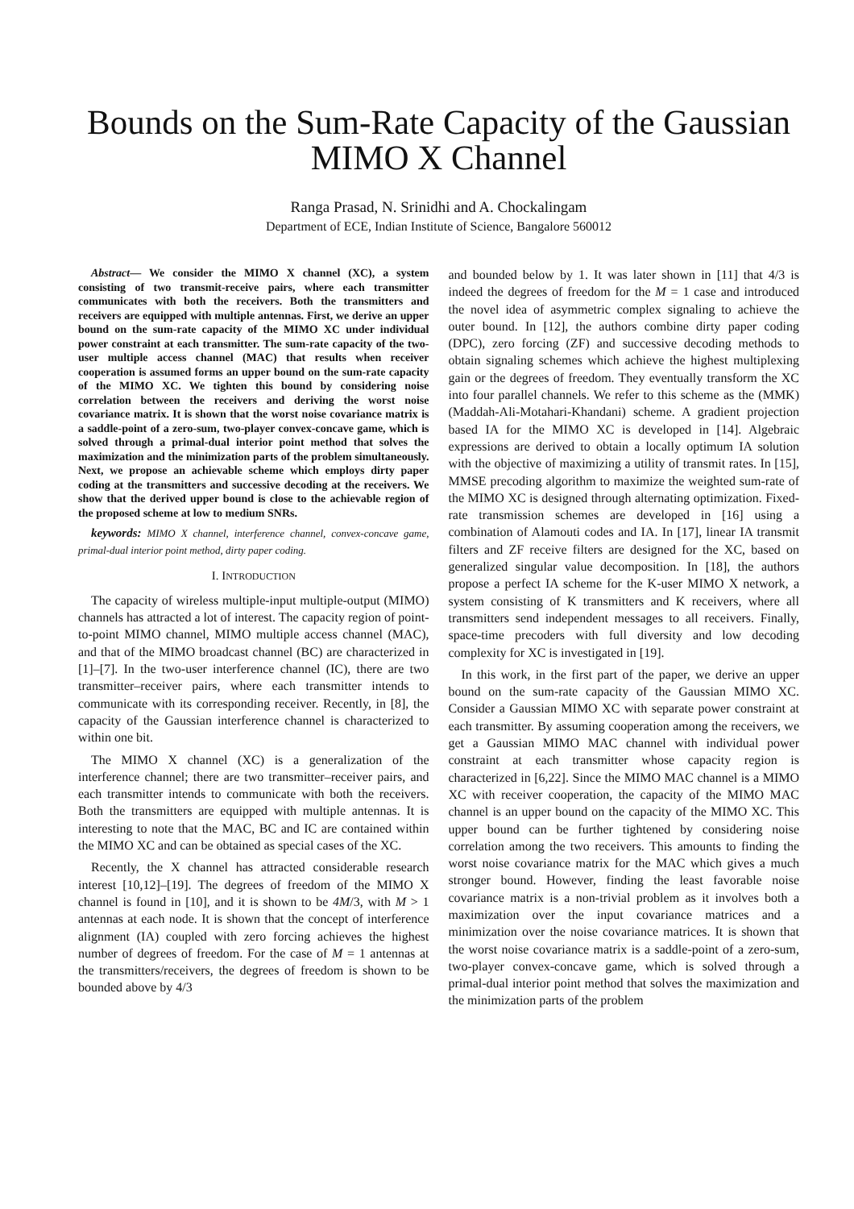Bounds on the Sum-Rate Capacity of the Gaussian MIMO X Channel
Ranga Prasad, N. Srinidhi and A. Chockalingam
Department of ECE, Indian Institute of Science, Bangalore 560012
Abstract— We consider the MIMO X channel (XC), a system consisting of two transmit-receive pairs, where each transmitter communicates with both the receivers. Both the transmitters and receivers are equipped with multiple antennas. First, we derive an upper bound on the sum-rate capacity of the MIMO XC under individual power constraint at each transmitter. The sum-rate capacity of the two-user multiple access channel (MAC) that results when receiver cooperation is assumed forms an upper bound on the sum-rate capacity of the MIMO XC. We tighten this bound by considering noise correlation between the receivers and deriving the worst noise covariance matrix. It is shown that the worst noise covariance matrix is a saddle-point of a zero-sum, two-player convex-concave game, which is solved through a primal-dual interior point method that solves the maximization and the minimization parts of the problem simultaneously. Next, we propose an achievable scheme which employs dirty paper coding at the transmitters and successive decoding at the receivers. We show that the derived upper bound is close to the achievable region of the proposed scheme at low to medium SNRs.
keywords: MIMO X channel, interference channel, convex-concave game, primal-dual interior point method, dirty paper coding.
I. INTRODUCTION
The capacity of wireless multiple-input multiple-output (MIMO) channels has attracted a lot of interest. The capacity region of point-to-point MIMO channel, MIMO multiple access channel (MAC), and that of the MIMO broadcast channel (BC) are characterized in [1]–[7]. In the two-user interference channel (IC), there are two transmitter–receiver pairs, where each transmitter intends to communicate with its corresponding receiver. Recently, in [8], the capacity of the Gaussian interference channel is characterized to within one bit.
The MIMO X channel (XC) is a generalization of the interference channel; there are two transmitter–receiver pairs, and each transmitter intends to communicate with both the receivers. Both the transmitters are equipped with multiple antennas. It is interesting to note that the MAC, BC and IC are contained within the MIMO XC and can be obtained as special cases of the XC.
Recently, the X channel has attracted considerable research interest [10,12]–[19]. The degrees of freedom of the MIMO X channel is found in [10], and it is shown to be 4M/3, with M > 1 antennas at each node. It is shown that the concept of interference alignment (IA) coupled with zero forcing achieves the highest number of degrees of freedom. For the case of M = 1 antennas at the transmitters/receivers, the degrees of freedom is shown to be bounded above by 4/3
and bounded below by 1. It was later shown in [11] that 4/3 is indeed the degrees of freedom for the M = 1 case and introduced the novel idea of asymmetric complex signaling to achieve the outer bound. In [12], the authors combine dirty paper coding (DPC), zero forcing (ZF) and successive decoding methods to obtain signaling schemes which achieve the highest multiplexing gain or the degrees of freedom. They eventually transform the XC into four parallel channels. We refer to this scheme as the (MMK) (Maddah-Ali-Motahari-Khandani) scheme. A gradient projection based IA for the MIMO XC is developed in [14]. Algebraic expressions are derived to obtain a locally optimum IA solution with the objective of maximizing a utility of transmit rates. In [15], MMSE precoding algorithm to maximize the weighted sum-rate of the MIMO XC is designed through alternating optimization. Fixed-rate transmission schemes are developed in [16] using a combination of Alamouti codes and IA. In [17], linear IA transmit filters and ZF receive filters are designed for the XC, based on generalized singular value decomposition. In [18], the authors propose a perfect IA scheme for the K-user MIMO X network, a system consisting of K transmitters and K receivers, where all transmitters send independent messages to all receivers. Finally, space-time precoders with full diversity and low decoding complexity for XC is investigated in [19].
In this work, in the first part of the paper, we derive an upper bound on the sum-rate capacity of the Gaussian MIMO XC. Consider a Gaussian MIMO XC with separate power constraint at each transmitter. By assuming cooperation among the receivers, we get a Gaussian MIMO MAC channel with individual power constraint at each transmitter whose capacity region is characterized in [6,22]. Since the MIMO MAC channel is a MIMO XC with receiver cooperation, the capacity of the MIMO MAC channel is an upper bound on the capacity of the MIMO XC. This upper bound can be further tightened by considering noise correlation among the two receivers. This amounts to finding the worst noise covariance matrix for the MAC which gives a much stronger bound. However, finding the least favorable noise covariance matrix is a non-trivial problem as it involves both a maximization over the input covariance matrices and a minimization over the noise covariance matrices. It is shown that the worst noise covariance matrix is a saddle-point of a zero-sum, two-player convex-concave game, which is solved through a primal-dual interior point method that solves the maximization and the minimization parts of the problem